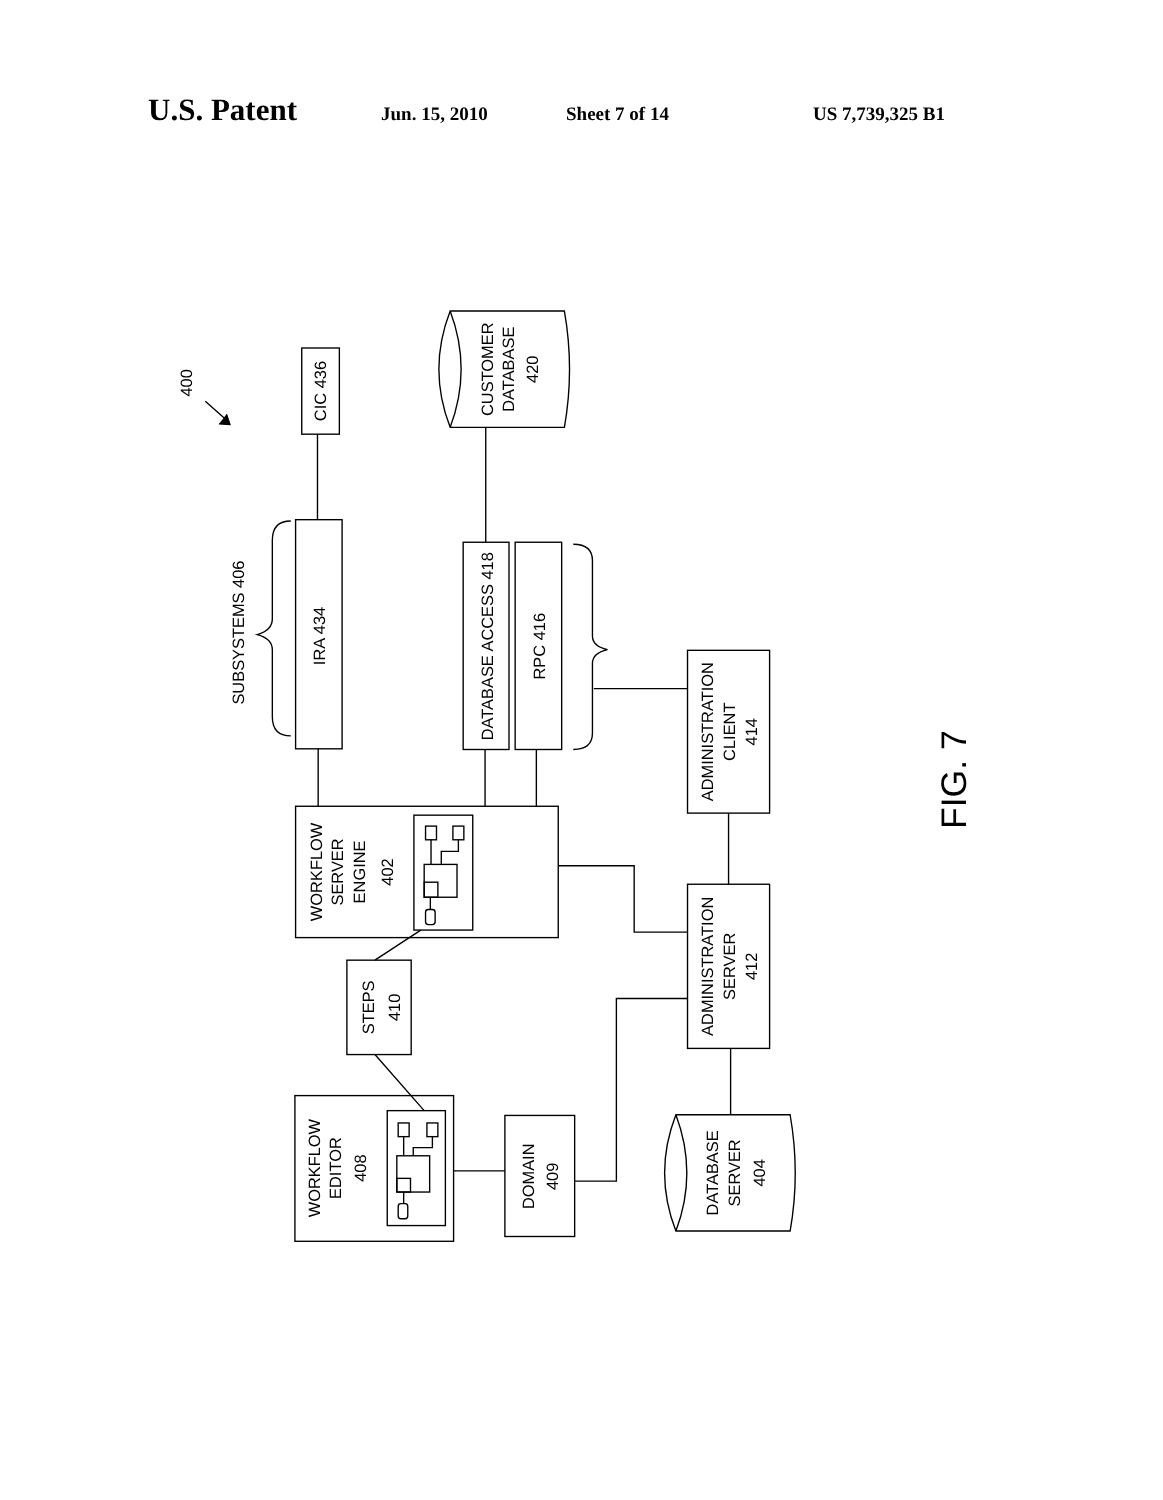U.S. Patent Jun. 15, 2010 Sheet 7 of 14 US 7,739,325 B1
400
CIC 436
SUBSYSTEMS 406
IRA 434
DATABASE ACCESS 418
RPC 416
CUSTOMER
DATABASE
420
ADMINISTRATION
CLIENT
414
WORKFLOW
SERVER
ENGINE
402
ADMINISTRATION
SERVER
412
STEPS
410
WORKFLOW
EDITOR
408
DOMAIN
409
DATABASE
SERVER
404
FIG. 7